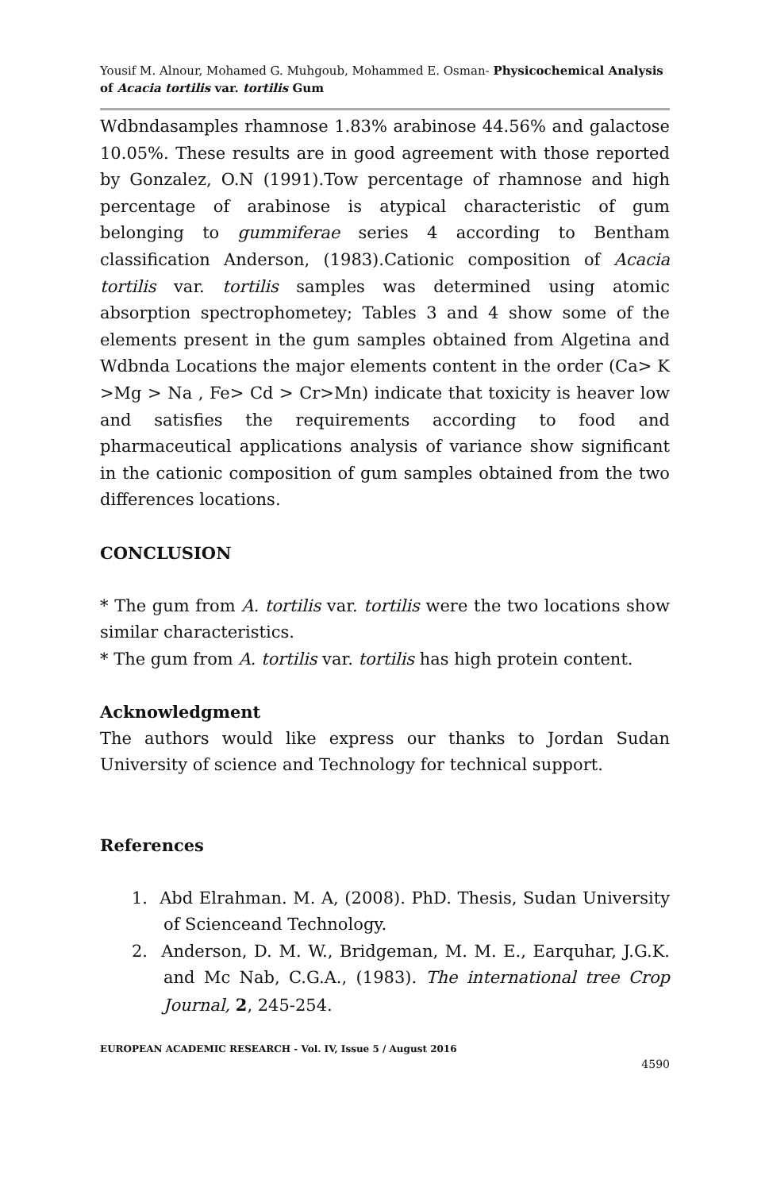Yousif M. Alnour, Mohamed G. Muhgoub, Mohammed E. Osman- Physicochemical Analysis of Acacia tortilis var. tortilis Gum
Wdbndasamples rhamnose 1.83% arabinose 44.56% and galactose 10.05%. These results are in good agreement with those reported by Gonzalez, O.N (1991).Tow percentage of rhamnose and high percentage of arabinose is atypical characteristic of gum belonging to gummiferae series 4 according to Bentham classification Anderson, (1983).Cationic composition of Acacia tortilis var. tortilis samples was determined using atomic absorption spectrophometey; Tables 3 and 4 show some of the elements present in the gum samples obtained from Algetina and Wdbnda Locations the major elements content in the order (Ca> K >Mg > Na , Fe> Cd > Cr>Mn) indicate that toxicity is heaver low and satisfies the requirements according to food and pharmaceutical applications analysis of variance show significant in the cationic composition of gum samples obtained from the two differences locations.
CONCLUSION
* The gum from A. tortilis var. tortilis were the two locations show similar characteristics.
* The gum from A. tortilis var. tortilis has high protein content.
Acknowledgment
The authors would like express our thanks to Jordan Sudan University of science and Technology for technical support.
References
1. Abd Elrahman. M. A, (2008). PhD. Thesis, Sudan University of Scienceand Technology.
2. Anderson, D. M. W., Bridgeman, M. M. E., Earquhar, J.G.K. and Mc Nab, C.G.A., (1983). The international tree Crop Journal, 2, 245-254.
EUROPEAN ACADEMIC RESEARCH - Vol. IV, Issue 5 / August 2016
4590